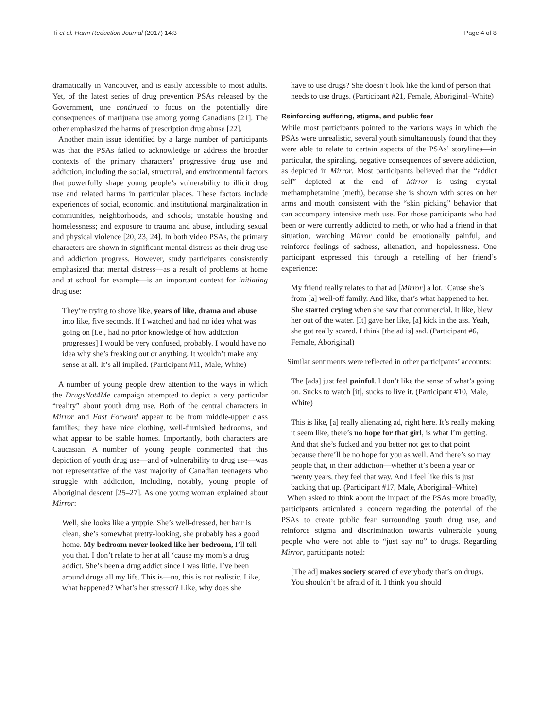Ti et al. Harm Reduction Journal (2017) 14:3 Page 4 of 8
dramatically in Vancouver, and is easily accessible to most adults. Yet, of the latest series of drug prevention PSAs released by the Government, one continued to focus on the potentially dire consequences of marijuana use among young Canadians [21]. The other emphasized the harms of prescription drug abuse [22].
Another main issue identified by a large number of participants was that the PSAs failed to acknowledge or address the broader contexts of the primary characters’ progressive drug use and addiction, including the social, structural, and environmental factors that powerfully shape young people’s vulnerability to illicit drug use and related harms in particular places. These factors include experiences of social, economic, and institutional marginalization in communities, neighborhoods, and schools; unstable housing and homelessness; and exposure to trauma and abuse, including sexual and physical violence [20, 23, 24]. In both video PSAs, the primary characters are shown in significant mental distress as their drug use and addiction progress. However, study participants consistently emphasized that mental distress—as a result of problems at home and at school for example—is an important context for initiating drug use:
They’re trying to shove like, years of like, drama and abuse into like, five seconds. If I watched and had no idea what was going on [i.e., had no prior knowledge of how addiction progresses] I would be very confused, probably. I would have no idea why she’s freaking out or anything. It wouldn’t make any sense at all. It’s all implied. (Participant #11, Male, White)
A number of young people drew attention to the ways in which the DrugsNot4Me campaign attempted to depict a very particular “reality” about youth drug use. Both of the central characters in Mirror and Fast Forward appear to be from middle-upper class families; they have nice clothing, well-furnished bedrooms, and what appear to be stable homes. Importantly, both characters are Caucasian. A number of young people commented that this depiction of youth drug use—and of vulnerability to drug use—was not representative of the vast majority of Canadian teenagers who struggle with addiction, including, notably, young people of Aboriginal descent [25–27]. As one young woman explained about Mirror:
Well, she looks like a yuppie. She’s well-dressed, her hair is clean, she’s somewhat pretty-looking, she probably has a good home. My bedroom never looked like her bedroom, I’ll tell you that. I don’t relate to her at all ‘cause my mom’s a drug addict. She’s been a drug addict since I was little. I’ve been around drugs all my life. This is—no, this is not realistic. Like, what happened? What’s her stressor? Like, why does she
have to use drugs? She doesn’t look like the kind of person that needs to use drugs. (Participant #21, Female, Aboriginal–White)
Reinforcing suffering, stigma, and public fear
While most participants pointed to the various ways in which the PSAs were unrealistic, several youth simultaneously found that they were able to relate to certain aspects of the PSAs’ storylines—in particular, the spiraling, negative consequences of severe addiction, as depicted in Mirror. Most participants believed that the “addict self” depicted at the end of Mirror is using crystal methamphetamine (meth), because she is shown with sores on her arms and mouth consistent with the “skin picking” behavior that can accompany intensive meth use. For those participants who had been or were currently addicted to meth, or who had a friend in that situation, watching Mirror could be emotionally painful, and reinforce feelings of sadness, alienation, and hopelessness. One participant expressed this through a retelling of her friend’s experience:
My friend really relates to that ad [Mirror] a lot. ‘Cause she’s from [a] well-off family. And like, that’s what happened to her. She started crying when she saw that commercial. It like, blew her out of the water. [It] gave her like, [a] kick in the ass. Yeah, she got really scared. I think [the ad is] sad. (Participant #6, Female, Aboriginal)
Similar sentiments were reflected in other participants’ accounts:
The [ads] just feel painful. I don’t like the sense of what’s going on. Sucks to watch [it], sucks to live it. (Participant #10, Male, White)
This is like, [a] really alienating ad, right here. It’s really making it seem like, there’s no hope for that girl, is what I’m getting. And that she’s fucked and you better not get to that point because there’ll be no hope for you as well. And there’s so may people that, in their addiction—whether it’s been a year or twenty years, they feel that way. And I feel like this is just backing that up. (Participant #17, Male, Aboriginal–White)
When asked to think about the impact of the PSAs more broadly, participants articulated a concern regarding the potential of the PSAs to create public fear surrounding youth drug use, and reinforce stigma and discrimination towards vulnerable young people who were not able to “just say no” to drugs. Regarding Mirror, participants noted:
[The ad] makes society scared of everybody that’s on drugs. You shouldn’t be afraid of it. I think you should